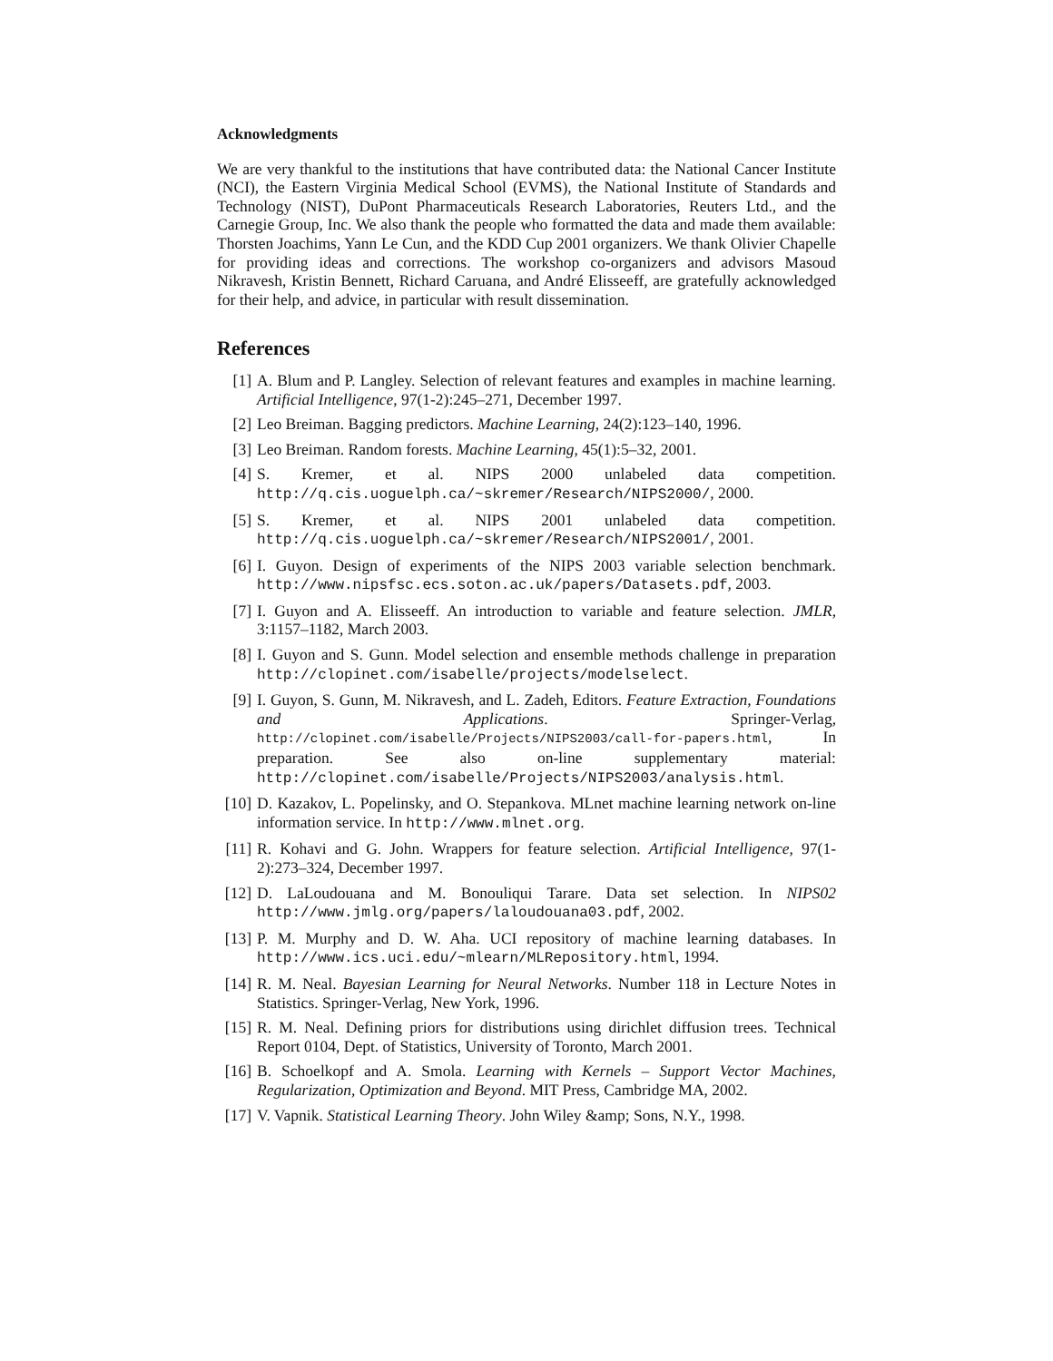Acknowledgments
We are very thankful to the institutions that have contributed data: the National Cancer Institute (NCI), the Eastern Virginia Medical School (EVMS), the National Institute of Standards and Technology (NIST), DuPont Pharmaceuticals Research Laboratories, Reuters Ltd., and the Carnegie Group, Inc. We also thank the people who formatted the data and made them available: Thorsten Joachims, Yann Le Cun, and the KDD Cup 2001 organizers. We thank Olivier Chapelle for providing ideas and corrections. The workshop co-organizers and advisors Masoud Nikravesh, Kristin Bennett, Richard Caruana, and André Elisseeff, are gratefully acknowledged for their help, and advice, in particular with result dissemination.
References
[1] A. Blum and P. Langley. Selection of relevant features and examples in machine learning. Artificial Intelligence, 97(1-2):245–271, December 1997.
[2] Leo Breiman. Bagging predictors. Machine Learning, 24(2):123–140, 1996.
[3] Leo Breiman. Random forests. Machine Learning, 45(1):5–32, 2001.
[4] S. Kremer, et al. NIPS 2000 unlabeled data competition. http://q.cis.uoguelph.ca/~skremer/Research/NIPS2000/, 2000.
[5] S. Kremer, et al. NIPS 2001 unlabeled data competition. http://q.cis.uoguelph.ca/~skremer/Research/NIPS2001/, 2001.
[6] I. Guyon. Design of experiments of the NIPS 2003 variable selection benchmark. http://www.nipsfsc.ecs.soton.ac.uk/papers/Datasets.pdf, 2003.
[7] I. Guyon and A. Elisseeff. An introduction to variable and feature selection. JMLR, 3:1157–1182, March 2003.
[8] I. Guyon and S. Gunn. Model selection and ensemble methods challenge in preparation http://clopinet.com/isabelle/projects/modelselect.
[9] I. Guyon, S. Gunn, M. Nikravesh, and L. Zadeh, Editors. Feature Extraction, Foundations and Applications. Springer-Verlag, http://clopinet.com/isabelle/Projects/NIPS2003/call-for-papers.html, In preparation. See also on-line supplementary material: http://clopinet.com/isabelle/Projects/NIPS2003/analysis.html.
[10] D. Kazakov, L. Popelinsky, and O. Stepankova. MLnet machine learning network on-line information service. In http://www.mlnet.org.
[11] R. Kohavi and G. John. Wrappers for feature selection. Artificial Intelligence, 97(1-2):273–324, December 1997.
[12] D. LaLoudouana and M. Bonouliqui Tarare. Data set selection. In NIPS02 http://www.jmlg.org/papers/laloudouana03.pdf, 2002.
[13] P. M. Murphy and D. W. Aha. UCI repository of machine learning databases. In http://www.ics.uci.edu/~mlearn/MLRepository.html, 1994.
[14] R. M. Neal. Bayesian Learning for Neural Networks. Number 118 in Lecture Notes in Statistics. Springer-Verlag, New York, 1996.
[15] R. M. Neal. Defining priors for distributions using dirichlet diffusion trees. Technical Report 0104, Dept. of Statistics, University of Toronto, March 2001.
[16] B. Schoelkopf and A. Smola. Learning with Kernels – Support Vector Machines, Regularization, Optimization and Beyond. MIT Press, Cambridge MA, 2002.
[17] V. Vapnik. Statistical Learning Theory. John Wiley &amp; Sons, N.Y., 1998.